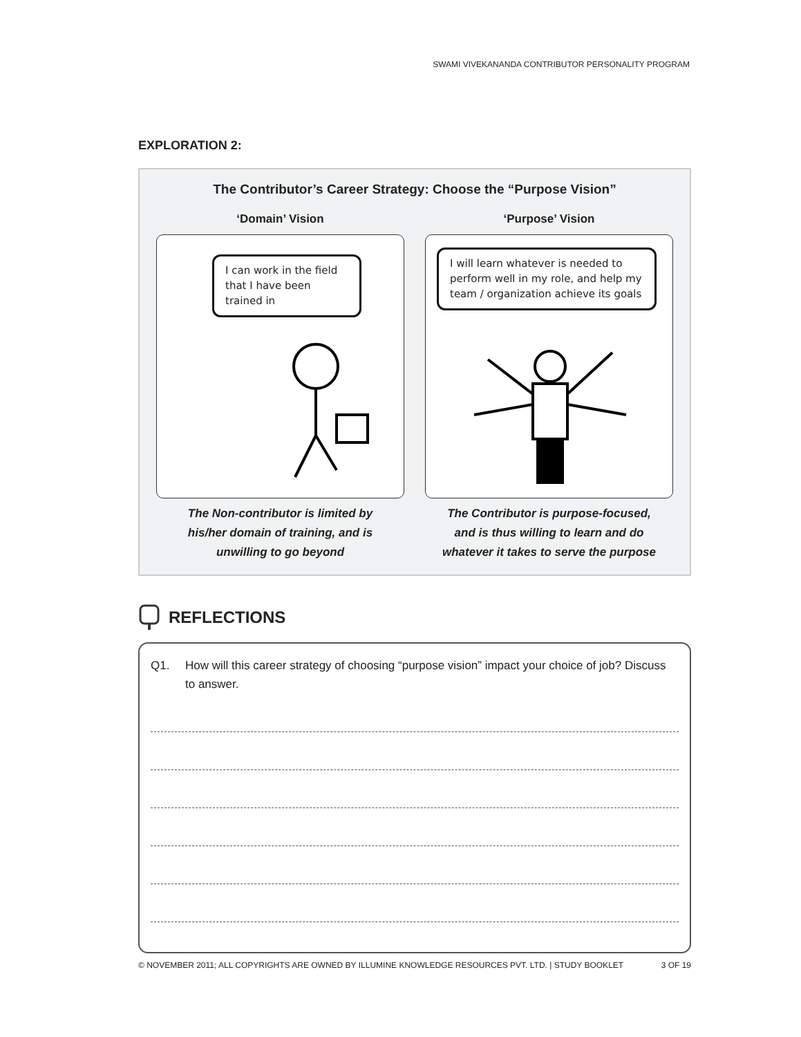SWAMI VIVEKANANDA CONTRIBUTOR PERSONALITY PROGRAM
EXPLORATION 2:
The Contributor’s Career Strategy: Choose the “Purpose Vision”
‘Domain’ Vision
I can work in the field that I have been trained in
The Non-contributor is limited by his/her domain of training, and is unwilling to go beyond
‘Purpose’ Vision
I will learn whatever is needed to perform well in my role, and help my team / organization achieve its goals
The Contributor is purpose-focused, and is thus willing to learn and do whatever it takes to serve the purpose
REFLECTIONS
Q1. How will this career strategy of choosing “purpose vision” impact your choice of job? Discuss to answer.
© NOVEMBER 2011; ALL COPYRIGHTS ARE OWNED BY ILLUMINE KNOWLEDGE RESOURCES PVT. LTD. | STUDY BOOKLET 3 OF 19